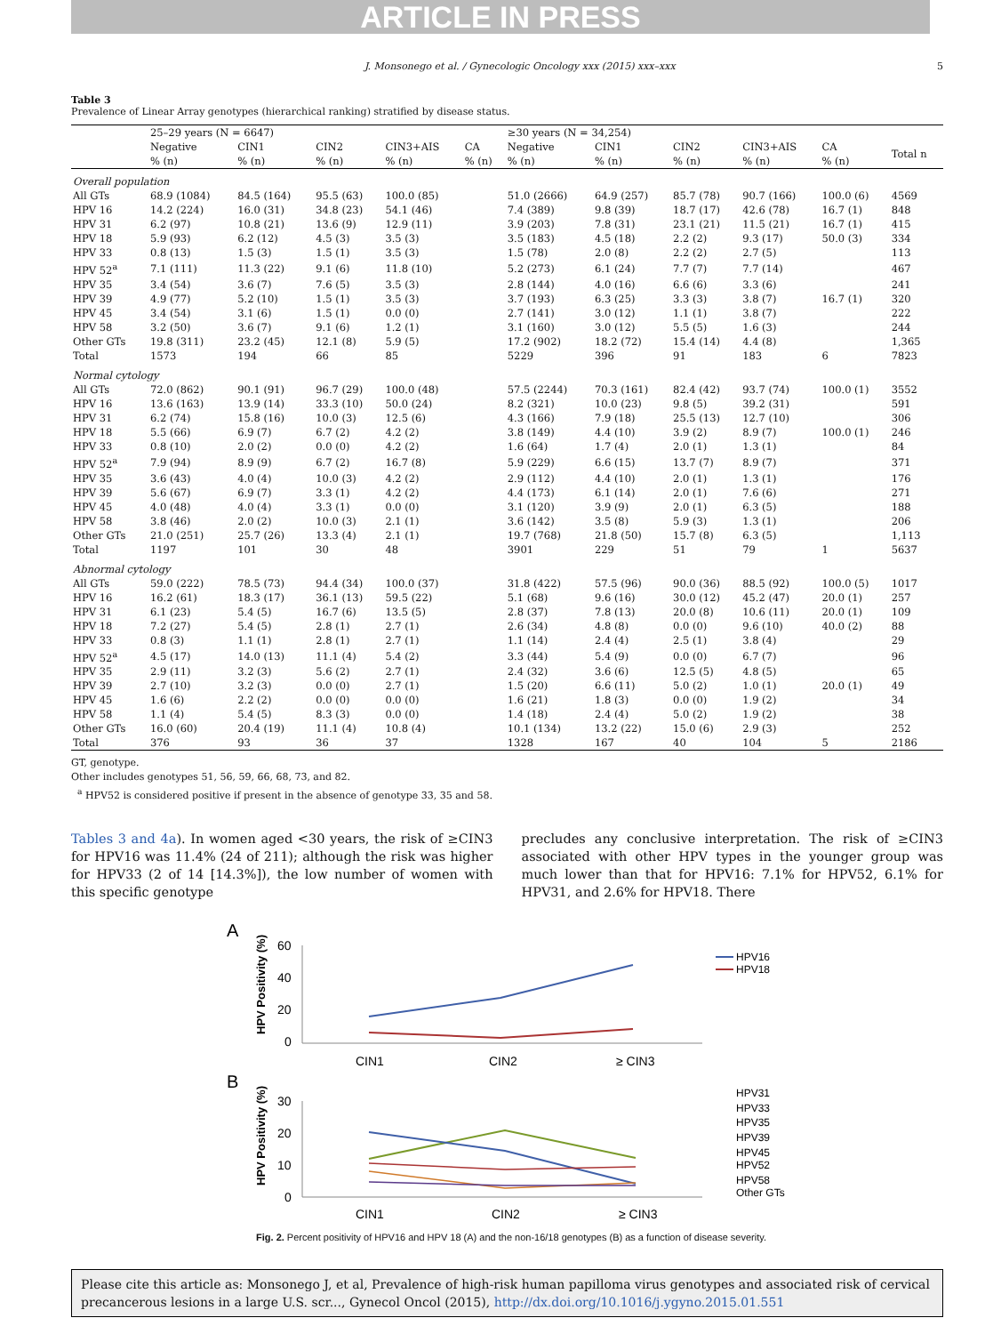ARTICLE IN PRESS
J. Monsonego et al. / Gynecologic Oncology xxx (2015) xxx–xxx 5
Table 3
Prevalence of Linear Array genotypes (hierarchical ranking) stratified by disease status.
| | 25–29 years (N = 6647) | | | | | ≥30 years (N = 34,254) | | | | | |
| --- | --- | --- | --- | --- | --- | --- | --- | --- | --- | --- | --- |
| | Negative % (n) | CIN1 % (n) | CIN2 % (n) | CIN3+AIS % (n) | CA % (n) | Negative % (n) | CIN1 % (n) | CIN2 % (n) | CIN3+AIS % (n) | CA % (n) | Total n |
| Overall population | | | | | | | | | | | |
| All GTs | 68.9 (1084) | 84.5 (164) | 95.5 (63) | 100.0 (85) | | 51.0 (2666) | 64.9 (257) | 85.7 (78) | 90.7 (166) | 100.0 (6) | 4569 |
| HPV 16 | 14.2 (224) | 16.0 (31) | 34.8 (23) | 54.1 (46) | | 7.4 (389) | 9.8 (39) | 18.7 (17) | 42.6 (78) | 16.7 (1) | 848 |
| HPV 31 | 6.2 (97) | 10.8 (21) | 13.6 (9) | 12.9 (11) | | 3.9 (203) | 7.8 (31) | 23.1 (21) | 11.5 (21) | 16.7 (1) | 415 |
| HPV 18 | 5.9 (93) | 6.2 (12) | 4.5 (3) | 3.5 (3) | | 3.5 (183) | 4.5 (18) | 2.2 (2) | 9.3 (17) | 50.0 (3) | 334 |
| HPV 33 | 0.8 (13) | 1.5 (3) | 1.5 (1) | 3.5 (3) | | 1.5 (78) | 2.0 (8) | 2.2 (2) | 2.7 (5) | | 113 |
| HPV 52<sup>a</sup> | 7.1 (111) | 11.3 (22) | 9.1 (6) | 11.8 (10) | | 5.2 (273) | 6.1 (24) | 7.7 (7) | 7.7 (14) | | 467 |
| HPV 35 | 3.4 (54) | 3.6 (7) | 7.6 (5) | 3.5 (3) | | 2.8 (144) | 4.0 (16) | 6.6 (6) | 3.3 (6) | | 241 |
| HPV 39 | 4.9 (77) | 5.2 (10) | 1.5 (1) | 3.5 (3) | | 3.7 (193) | 6.3 (25) | 3.3 (3) | 3.8 (7) | 16.7 (1) | 320 |
| HPV 45 | 3.4 (54) | 3.1 (6) | 1.5 (1) | 0.0 (0) | | 2.7 (141) | 3.0 (12) | 1.1 (1) | 3.8 (7) | | 222 |
| HPV 58 | 3.2 (50) | 3.6 (7) | 9.1 (6) | 1.2 (1) | | 3.1 (160) | 3.0 (12) | 5.5 (5) | 1.6 (3) | | 244 |
| Other GTs | 19.8 (311) | 23.2 (45) | 12.1 (8) | 5.9 (5) | | 17.2 (902) | 18.2 (72) | 15.4 (14) | 4.4 (8) | | 1,365 |
| Total | 1573 | 194 | 66 | 85 | | 5229 | 396 | 91 | 183 | 6 | 7823 |
| Normal cytology | | | | | | | | | | | |
| All GTs | 72.0 (862) | 90.1 (91) | 96.7 (29) | 100.0 (48) | | 57.5 (2244) | 70.3 (161) | 82.4 (42) | 93.7 (74) | 100.0 (1) | 3552 |
| HPV 16 | 13.6 (163) | 13.9 (14) | 33.3 (10) | 50.0 (24) | | 8.2 (321) | 10.0 (23) | 9.8 (5) | 39.2 (31) | | 591 |
| HPV 31 | 6.2 (74) | 15.8 (16) | 10.0 (3) | 12.5 (6) | | 4.3 (166) | 7.9 (18) | 25.5 (13) | 12.7 (10) | | 306 |
| HPV 18 | 5.5 (66) | 6.9 (7) | 6.7 (2) | 4.2 (2) | | 3.8 (149) | 4.4 (10) | 3.9 (2) | 8.9 (7) | 100.0 (1) | 246 |
| HPV 33 | 0.8 (10) | 2.0 (2) | 0.0 (0) | 4.2 (2) | | 1.6 (64) | 1.7 (4) | 2.0 (1) | 1.3 (1) | | 84 |
| HPV 52<sup>a</sup> | 7.9 (94) | 8.9 (9) | 6.7 (2) | 16.7 (8) | | 5.9 (229) | 6.6 (15) | 13.7 (7) | 8.9 (7) | | 371 |
| HPV 35 | 3.6 (43) | 4.0 (4) | 10.0 (3) | 4.2 (2) | | 2.9 (112) | 4.4 (10) | 2.0 (1) | 1.3 (1) | | 176 |
| HPV 39 | 5.6 (67) | 6.9 (7) | 3.3 (1) | 4.2 (2) | | 4.4 (173) | 6.1 (14) | 2.0 (1) | 7.6 (6) | | 271 |
| HPV 45 | 4.0 (48) | 4.0 (4) | 3.3 (1) | 0.0 (0) | | 3.1 (120) | 3.9 (9) | 2.0 (1) | 6.3 (5) | | 188 |
| HPV 58 | 3.8 (46) | 2.0 (2) | 10.0 (3) | 2.1 (1) | | 3.6 (142) | 3.5 (8) | 5.9 (3) | 1.3 (1) | | 206 |
| Other GTs | 21.0 (251) | 25.7 (26) | 13.3 (4) | 2.1 (1) | | 19.7 (768) | 21.8 (50) | 15.7 (8) | 6.3 (5) | | 1,113 |
| Total | 1197 | 101 | 30 | 48 | | 3901 | 229 | 51 | 79 | 1 | 5637 |
| Abnormal cytology | | | | | | | | | | | |
| All GTs | 59.0 (222) | 78.5 (73) | 94.4 (34) | 100.0 (37) | | 31.8 (422) | 57.5 (96) | 90.0 (36) | 88.5 (92) | 100.0 (5) | 1017 |
| HPV 16 | 16.2 (61) | 18.3 (17) | 36.1 (13) | 59.5 (22) | | 5.1 (68) | 9.6 (16) | 30.0 (12) | 45.2 (47) | 20.0 (1) | 257 |
| HPV 31 | 6.1 (23) | 5.4 (5) | 16.7 (6) | 13.5 (5) | | 2.8 (37) | 7.8 (13) | 20.0 (8) | 10.6 (11) | 20.0 (1) | 109 |
| HPV 18 | 7.2 (27) | 5.4 (5) | 2.8 (1) | 2.7 (1) | | 2.6 (34) | 4.8 (8) | 0.0 (0) | 9.6 (10) | 40.0 (2) | 88 |
| HPV 33 | 0.8 (3) | 1.1 (1) | 2.8 (1) | 2.7 (1) | | 1.1 (14) | 2.4 (4) | 2.5 (1) | 3.8 (4) | | 29 |
| HPV 52<sup>a</sup> | 4.5 (17) | 14.0 (13) | 11.1 (4) | 5.4 (2) | | 3.3 (44) | 5.4 (9) | 0.0 (0) | 6.7 (7) | | 96 |
| HPV 35 | 2.9 (11) | 3.2 (3) | 5.6 (2) | 2.7 (1) | | 2.4 (32) | 3.6 (6) | 12.5 (5) | 4.8 (5) | | 65 |
| HPV 39 | 2.7 (10) | 3.2 (3) | 0.0 (0) | 2.7 (1) | | 1.5 (20) | 6.6 (11) | 5.0 (2) | 1.0 (1) | 20.0 (1) | 49 |
| HPV 45 | 1.6 (6) | 2.2 (2) | 0.0 (0) | 0.0 (0) | | 1.6 (21) | 1.8 (3) | 0.0 (0) | 1.9 (2) | | 34 |
| HPV 58 | 1.1 (4) | 5.4 (5) | 8.3 (3) | 0.0 (0) | | 1.4 (18) | 2.4 (4) | 5.0 (2) | 1.9 (2) | | 38 |
| Other GTs | 16.0 (60) | 20.4 (19) | 11.1 (4) | 10.8 (4) | | 10.1 (134) | 13.2 (22) | 15.0 (6) | 2.9 (3) | | 252 |
| Total | 376 | 93 | 36 | 37 | | 1328 | 167 | 40 | 104 | 5 | 2186 |
GT, genotype.
Other includes genotypes 51, 56, 59, 66, 68, 73, and 82.
<sup>a</sup> HPV52 is considered positive if present in the absence of genotype 33, 35 and 58.
Tables 3 and 4a). In women aged <30 years, the risk of ≥CIN3 for HPV16 was 11.4% (24 of 211); although the risk was higher for HPV33 (2 of 14 [14.3%]), the low number of women with this specific genotype
precludes any conclusive interpretation. The risk of ≥CIN3 associated with other HPV types in the younger group was much lower than that for HPV16: 7.1% for HPV52, 6.1% for HPV31, and 2.6% for HPV18. There
A
HPV Positivity (%)
60
40
20
0
CIN1
CIN2
≥ CIN3
HPV16
HPV18
B
HPV Positivity (%)
30
20
10
0
CIN1
CIN2
≥ CIN3
HPV31
HPV33
HPV35
HPV39
HPV45
HPV52
HPV58
Other GTs
Fig. 2. Percent positivity of HPV16 and HPV 18 (A) and the non-16/18 genotypes (B) as a function of disease severity.
Please cite this article as: Monsonego J, et al, Prevalence of high-risk human papilloma virus genotypes and associated risk of cervical precancerous lesions in a large U.S. scr..., Gynecol Oncol (2015), http://dx.doi.org/10.1016/j.ygyno.2015.01.551